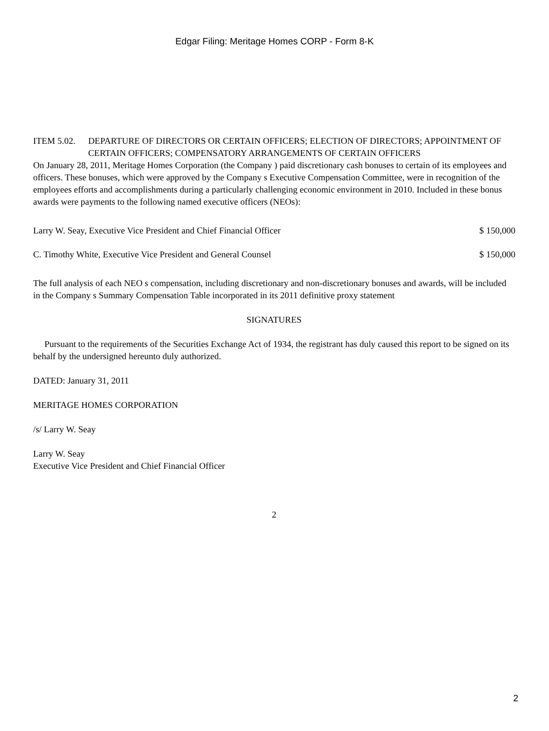Edgar Filing: Meritage Homes CORP - Form 8-K
ITEM 5.02. DEPARTURE OF DIRECTORS OR CERTAIN OFFICERS; ELECTION OF DIRECTORS; APPOINTMENT OF CERTAIN OFFICERS; COMPENSATORY ARRANGEMENTS OF CERTAIN OFFICERS
On January 28, 2011, Meritage Homes Corporation (the Company ) paid discretionary cash bonuses to certain of its employees and officers. These bonuses, which were approved by the Company s Executive Compensation Committee, were in recognition of the employees efforts and accomplishments during a particularly challenging economic environment in 2010. Included in these bonus awards were payments to the following named executive officers (NEOs):
| Larry W. Seay, Executive Vice President and Chief Financial Officer | $ 150,000 |
| C. Timothy White, Executive Vice President and General Counsel | $ 150,000 |
The full analysis of each NEO s compensation, including discretionary and non-discretionary bonuses and awards, will be included in the Company s Summary Compensation Table incorporated in its 2011 definitive proxy statement
SIGNATURES
Pursuant to the requirements of the Securities Exchange Act of 1934, the registrant has duly caused this report to be signed on its behalf by the undersigned hereunto duly authorized.
DATED: January 31, 2011
MERITAGE HOMES CORPORATION
/s/ Larry W. Seay
Larry W. Seay
Executive Vice President and Chief Financial Officer
2
2